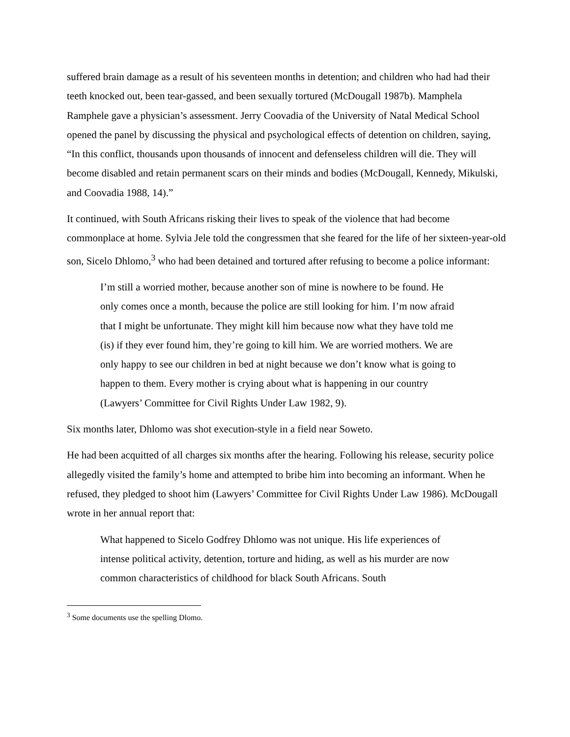suffered brain damage as a result of his seventeen months in detention; and children who had had their teeth knocked out, been tear-gassed, and been sexually tortured (McDougall 1987b). Mamphela Ramphele gave a physician’s assessment. Jerry Coovadia of the University of Natal Medical School opened the panel by discussing the physical and psychological effects of detention on children, saying, “In this conflict, thousands upon thousands of innocent and defenseless children will die. They will become disabled and retain permanent scars on their minds and bodies (McDougall, Kennedy, Mikulski, and Coovadia 1988, 14).”
It continued, with South Africans risking their lives to speak of the violence that had become commonplace at home. Sylvia Jele told the congressmen that she feared for the life of her sixteen-year-old son, Sicelo Dhlomo,<sup>3</sup> who had been detained and tortured after refusing to become a police informant:
I’m still a worried mother, because another son of mine is nowhere to be found. He only comes once a month, because the police are still looking for him. I’m now afraid that I might be unfortunate. They might kill him because now what they have told me (is) if they ever found him, they’re going to kill him. We are worried mothers. We are only happy to see our children in bed at night because we don’t know what is going to happen to them. Every mother is crying about what is happening in our country (Lawyers’ Committee for Civil Rights Under Law 1982, 9).
Six months later, Dhlomo was shot execution-style in a field near Soweto.
He had been acquitted of all charges six months after the hearing. Following his release, security police allegedly visited the family’s home and attempted to bribe him into becoming an informant. When he refused, they pledged to shoot him (Lawyers’ Committee for Civil Rights Under Law 1986). McDougall wrote in her annual report that:
What happened to Sicelo Godfrey Dhlomo was not unique. His life experiences of intense political activity, detention, torture and hiding, as well as his murder are now common characteristics of childhood for black South Africans. South
<sup>3</sup> Some documents use the spelling Dlomo.